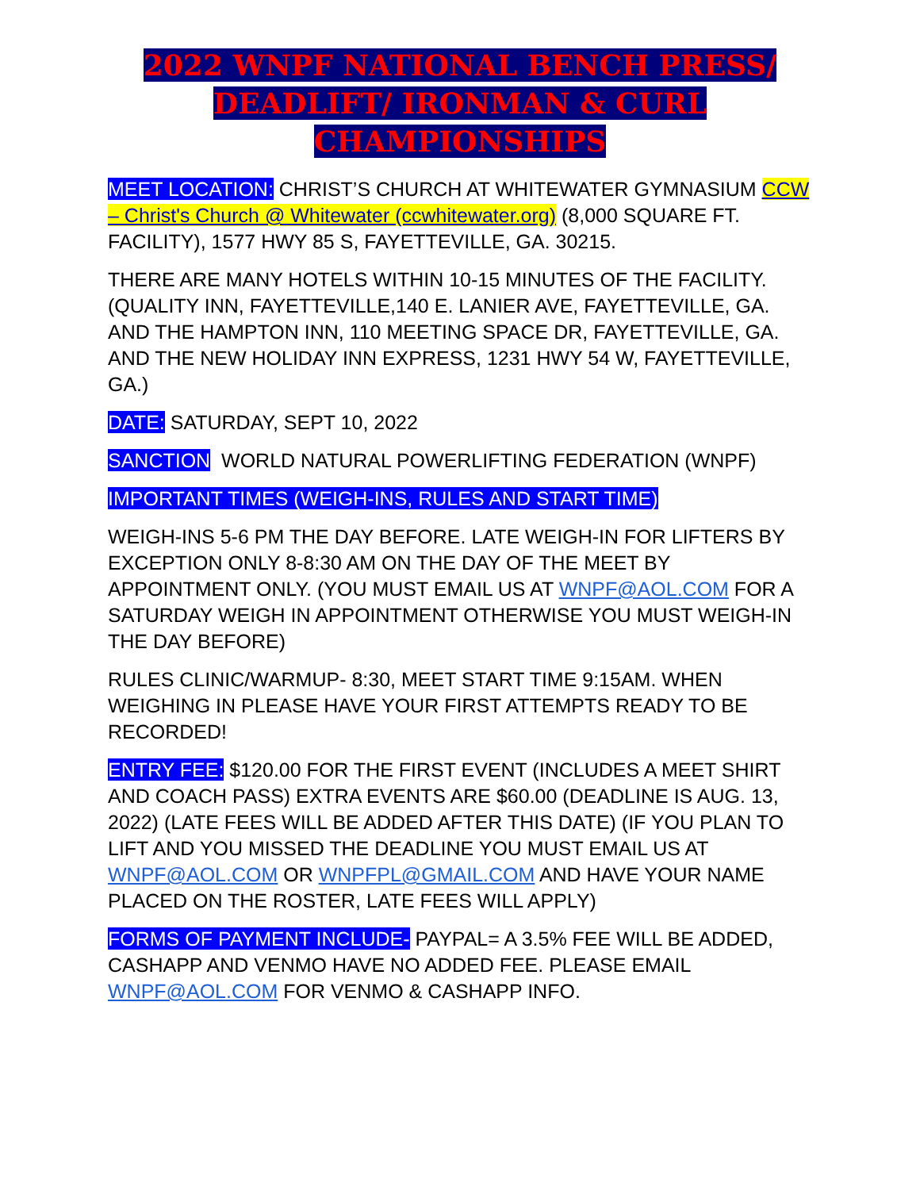2022 WNPF NATIONAL BENCH PRESS/
DEADLIFT/ IRONMAN & CURL
CHAMPIONSHIPS
MEET LOCATION: CHRIST’S CHURCH AT WHITEWATER GYMNASIUM CCW – Christ's Church @ Whitewater (ccwhitewater.org) (8,000 SQUARE FT. FACILITY), 1577 HWY 85 S, FAYETTEVILLE, GA. 30215.
THERE ARE MANY HOTELS WITHIN 10-15 MINUTES OF THE FACILITY. (QUALITY INN, FAYETTEVILLE,140 E. LANIER AVE, FAYETTEVILLE, GA. AND THE HAMPTON INN, 110 MEETING SPACE DR, FAYETTEVILLE, GA. AND THE NEW HOLIDAY INN EXPRESS, 1231 HWY 54 W, FAYETTEVILLE, GA.)
DATE: SATURDAY, SEPT 10, 2022
SANCTION WORLD NATURAL POWERLIFTING FEDERATION (WNPF)
IMPORTANT TIMES (WEIGH-INS, RULES AND START TIME)
WEIGH-INS 5-6 PM THE DAY BEFORE. LATE WEIGH-IN FOR LIFTERS BY EXCEPTION ONLY 8-8:30 AM ON THE DAY OF THE MEET BY APPOINTMENT ONLY. (YOU MUST EMAIL US AT WNPF@AOL.COM FOR A SATURDAY WEIGH IN APPOINTMENT OTHERWISE YOU MUST WEIGH-IN THE DAY BEFORE)
RULES CLINIC/WARMUP- 8:30, MEET START TIME 9:15AM. WHEN WEIGHING IN PLEASE HAVE YOUR FIRST ATTEMPTS READY TO BE RECORDED!
ENTRY FEE: $120.00 FOR THE FIRST EVENT (INCLUDES A MEET SHIRT AND COACH PASS) EXTRA EVENTS ARE $60.00 (DEADLINE IS AUG. 13, 2022) (LATE FEES WILL BE ADDED AFTER THIS DATE) (IF YOU PLAN TO LIFT AND YOU MISSED THE DEADLINE YOU MUST EMAIL US AT WNPF@AOL.COM OR WNPFPL@GMAIL.COM AND HAVE YOUR NAME PLACED ON THE ROSTER, LATE FEES WILL APPLY)
FORMS OF PAYMENT INCLUDE- PAYPAL= A 3.5% FEE WILL BE ADDED, CASHAPP AND VENMO HAVE NO ADDED FEE. PLEASE EMAIL WNPF@AOL.COM FOR VENMO & CASHAPP INFO.